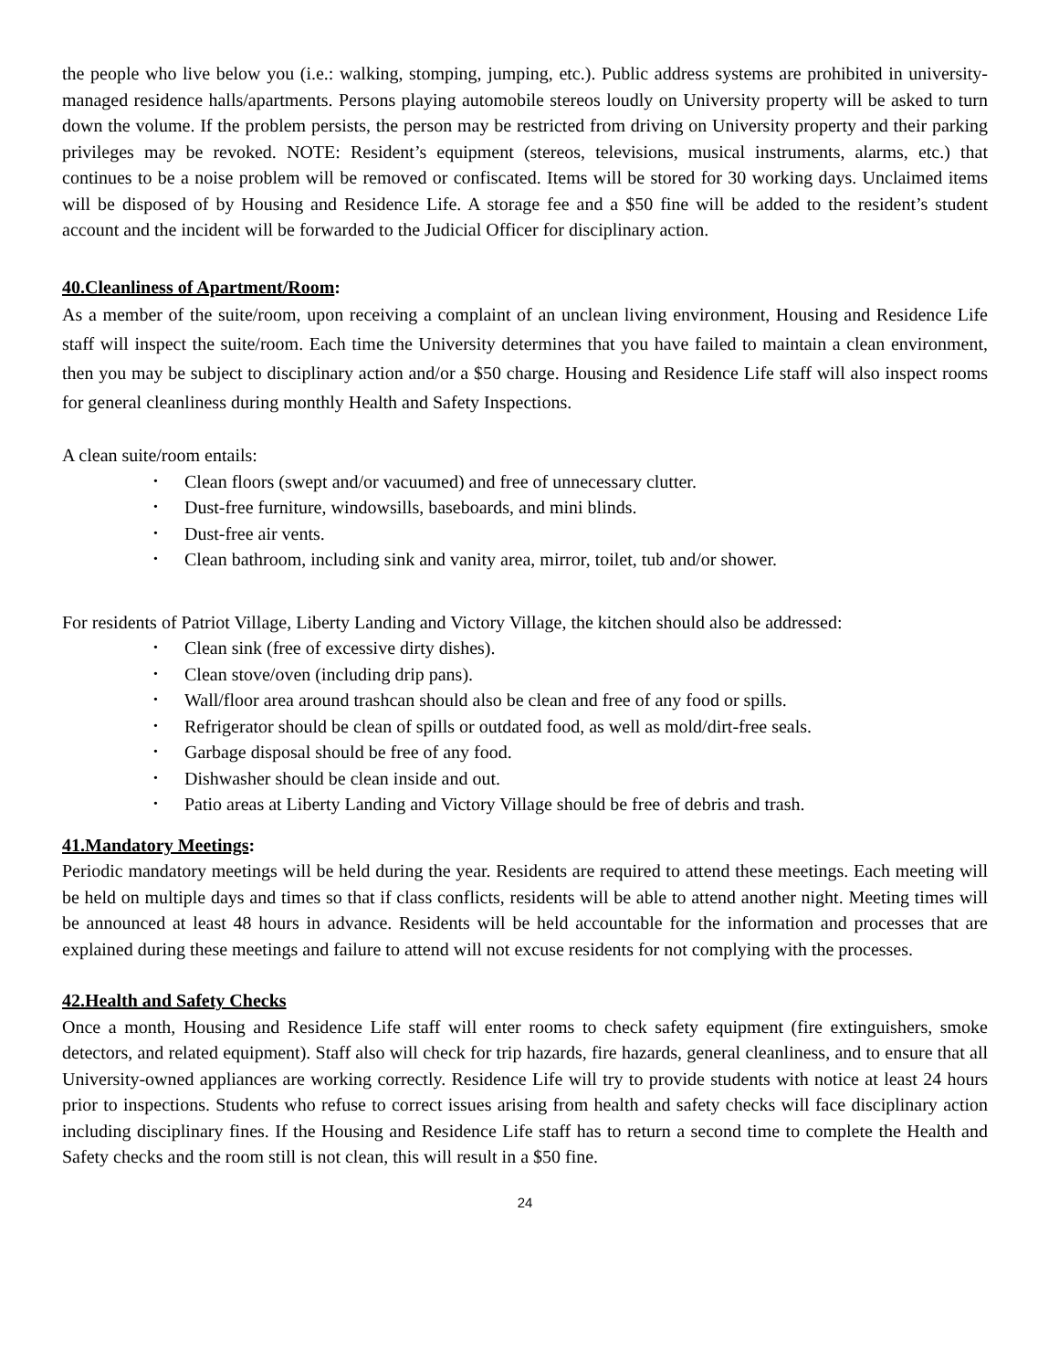the people who live below you (i.e.: walking, stomping, jumping, etc.). Public address systems are prohibited in university-managed residence halls/apartments. Persons playing automobile stereos loudly on University property will be asked to turn down the volume. If the problem persists, the person may be restricted from driving on University property and their parking privileges may be revoked. NOTE: Resident’s equipment (stereos, televisions, musical instruments, alarms, etc.) that continues to be a noise problem will be removed or confiscated. Items will be stored for 30 working days. Unclaimed items will be disposed of by Housing and Residence Life. A storage fee and a $50 fine will be added to the resident’s student account and the incident will be forwarded to the Judicial Officer for disciplinary action.
40.Cleanliness of Apartment/Room:
As a member of the suite/room, upon receiving a complaint of an unclean living environment, Housing and Residence Life staff will inspect the suite/room. Each time the University determines that you have failed to maintain a clean environment, then you may be subject to disciplinary action and/or a $50 charge. Housing and Residence Life staff will also inspect rooms for general cleanliness during monthly Health and Safety Inspections.
A clean suite/room entails:
• Clean floors (swept and/or vacuumed) and free of unnecessary clutter.
• Dust-free furniture, windowsills, baseboards, and mini blinds.
• Dust-free air vents.
• Clean bathroom, including sink and vanity area, mirror, toilet, tub and/or shower.
For residents of Patriot Village, Liberty Landing and Victory Village, the kitchen should also be addressed:
• Clean sink (free of excessive dirty dishes).
• Clean stove/oven (including drip pans).
• Wall/floor area around trashcan should also be clean and free of any food or spills.
• Refrigerator should be clean of spills or outdated food, as well as mold/dirt-free seals.
• Garbage disposal should be free of any food.
• Dishwasher should be clean inside and out.
• Patio areas at Liberty Landing and Victory Village should be free of debris and trash.
41.Mandatory Meetings:
Periodic mandatory meetings will be held during the year. Residents are required to attend these meetings. Each meeting will be held on multiple days and times so that if class conflicts, residents will be able to attend another night. Meeting times will be announced at least 48 hours in advance. Residents will be held accountable for the information and processes that are explained during these meetings and failure to attend will not excuse residents for not complying with the processes.
42.Health and Safety Checks
Once a month, Housing and Residence Life staff will enter rooms to check safety equipment (fire extinguishers, smoke detectors, and related equipment). Staff also will check for trip hazards, fire hazards, general cleanliness, and to ensure that all University-owned appliances are working correctly. Residence Life will try to provide students with notice at least 24 hours prior to inspections. Students who refuse to correct issues arising from health and safety checks will face disciplinary action including disciplinary fines. If the Housing and Residence Life staff has to return a second time to complete the Health and Safety checks and the room still is not clean, this will result in a $50 fine.
24